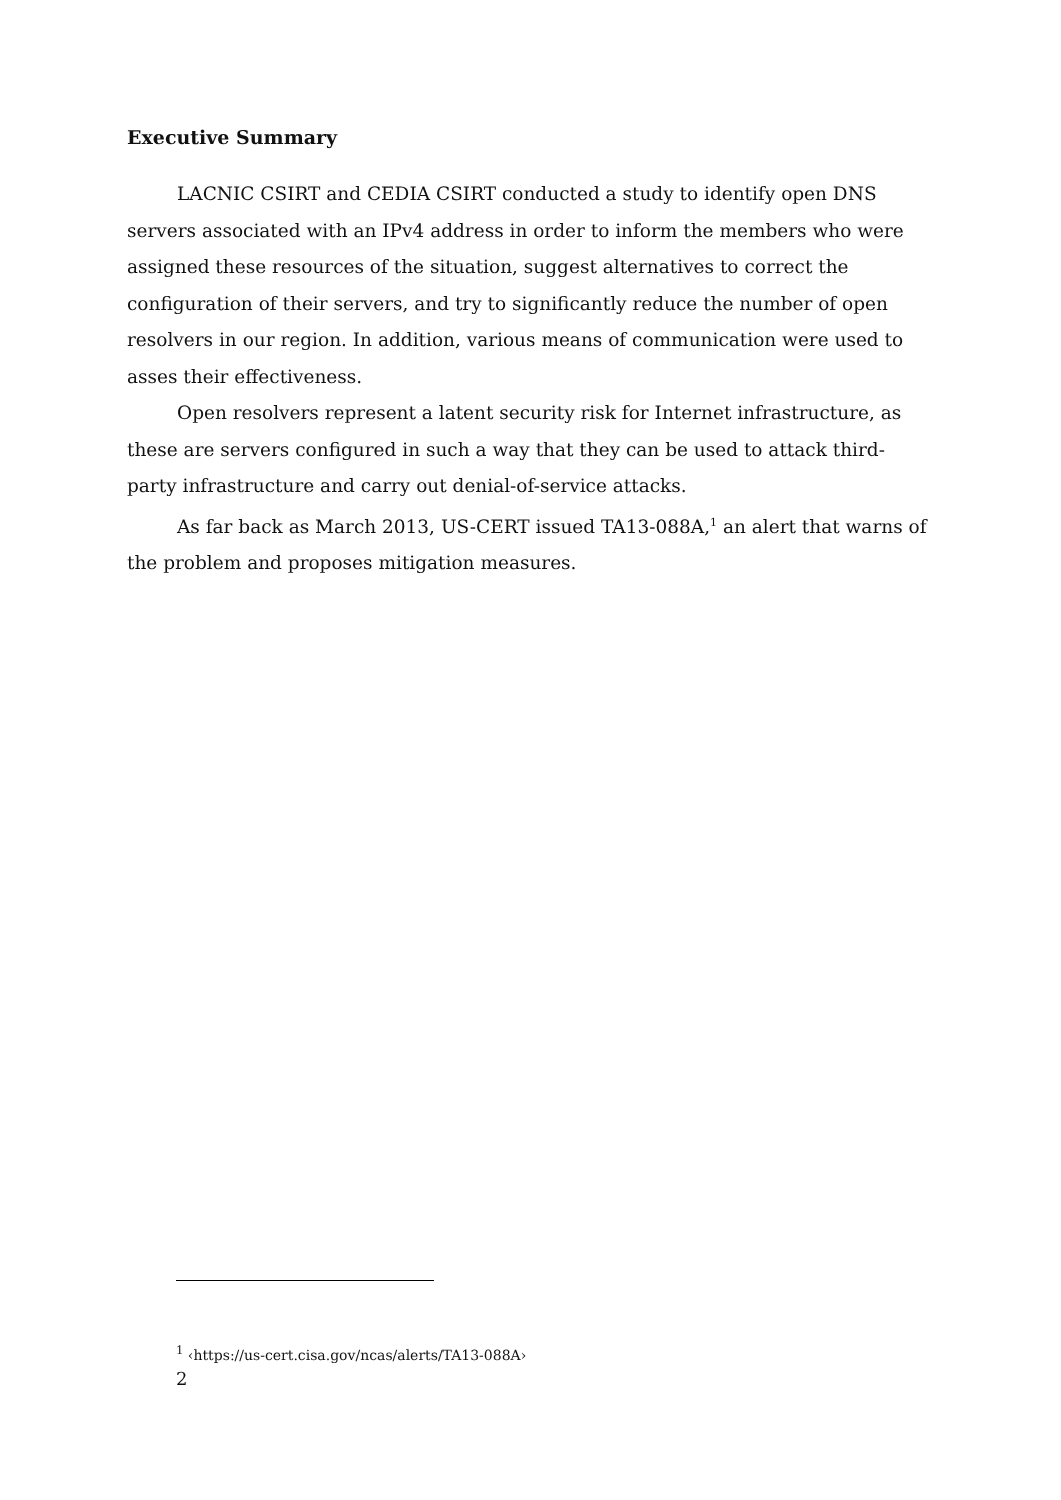Executive Summary
LACNIC CSIRT and CEDIA CSIRT conducted a study to identify open DNS servers associated with an IPv4 address in order to inform the members who were assigned these resources of the situation, suggest alternatives to correct the configuration of their servers, and try to significantly reduce the number of open resolvers in our region. In addition, various means of communication were used to asses their effectiveness.
Open resolvers represent a latent security risk for Internet infrastructure, as these are servers configured in such a way that they can be used to attack third-party infrastructure and carry out denial-of-service attacks.
As far back as March 2013, US-CERT issued TA13-088A,<sup>1</sup> an alert that warns of the problem and proposes mitigation measures.
<sup>1</sup> ‹https://us-cert.cisa.gov/ncas/alerts/TA13-088A›
2